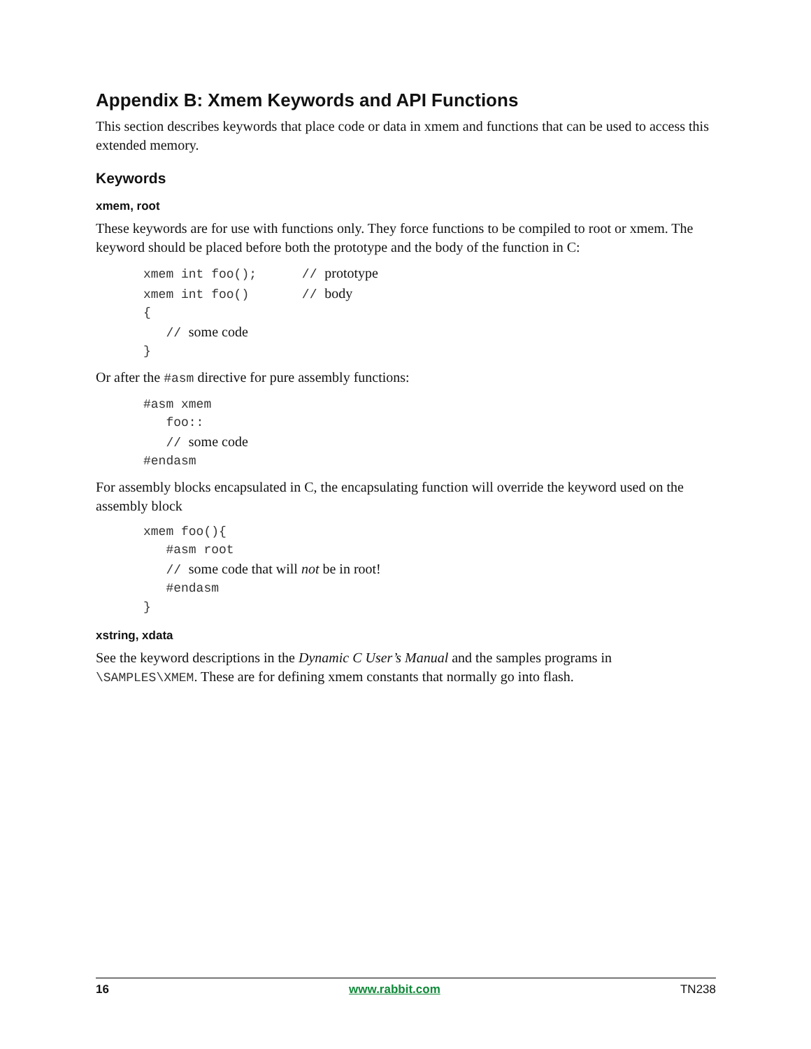Appendix B: Xmem Keywords and API Functions
This section describes keywords that place code or data in xmem and functions that can be used to access this extended memory.
Keywords
xmem, root
These keywords are for use with functions only. They force functions to be compiled to root or xmem. The keyword should be placed before both the prototype and the body of the function in C:
xmem int foo();      // prototype
xmem int foo()       // body
{
   // some code
}
Or after the #asm directive for pure assembly functions:
#asm xmem
   foo::
   // some code
#endasm
For assembly blocks encapsulated in C, the encapsulating function will override the keyword used on the assembly block
xmem foo(){
   #asm root
   // some code that will not be in root!
   #endasm
}
xstring, xdata
See the keyword descriptions in the Dynamic C User’s Manual and the samples programs in \SAMPLES\XMEM. These are for defining xmem constants that normally go into flash.
16 www.rabbit.com TN238